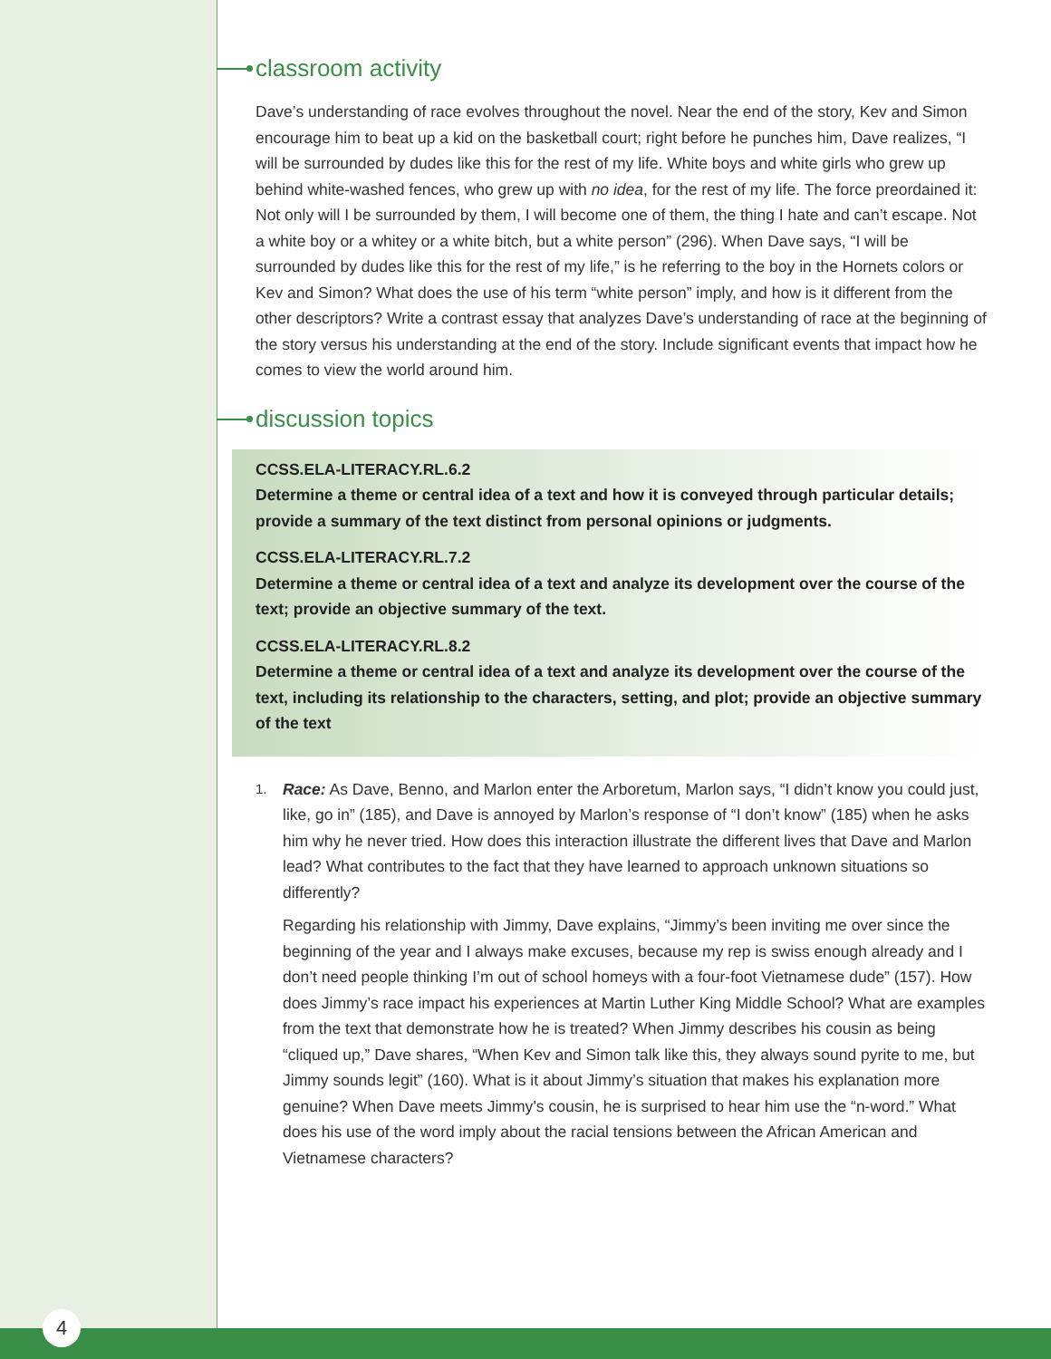classroom activity
Dave’s understanding of race evolves throughout the novel. Near the end of the story, Kev and Simon encourage him to beat up a kid on the basketball court; right before he punches him, Dave realizes, “I will be surrounded by dudes like this for the rest of my life. White boys and white girls who grew up behind white-washed fences, who grew up with no idea, for the rest of my life. The force preordained it: Not only will I be surrounded by them, I will become one of them, the thing I hate and can’t escape. Not a white boy or a whitey or a white bitch, but a white person” (296). When Dave says, “I will be surrounded by dudes like this for the rest of my life,” is he referring to the boy in the Hornets colors or Kev and Simon? What does the use of his term “white person” imply, and how is it different from the other descriptors? Write a contrast essay that analyzes Dave’s understanding of race at the beginning of the story versus his understanding at the end of the story. Include significant events that impact how he comes to view the world around him.
discussion topics
CCSS.ELA-LITERACY.RL.6.2
Determine a theme or central idea of a text and how it is conveyed through particular details; provide a summary of the text distinct from personal opinions or judgments.
CCSS.ELA-LITERACY.RL.7.2
Determine a theme or central idea of a text and analyze its development over the course of the text; provide an objective summary of the text.
CCSS.ELA-LITERACY.RL.8.2
Determine a theme or central idea of a text and analyze its development over the course of the text, including its relationship to the characters, setting, and plot; provide an objective summary of the text
1.
Race: As Dave, Benno, and Marlon enter the Arboretum, Marlon says, “I didn’t know you could just, like, go in” (185), and Dave is annoyed by Marlon’s response of “I don’t know” (185) when he asks him why he never tried. How does this interaction illustrate the different lives that Dave and Marlon lead? What contributes to the fact that they have learned to approach unknown situations so differently?
Regarding his relationship with Jimmy, Dave explains, “Jimmy’s been inviting me over since the beginning of the year and I always make excuses, because my rep is swiss enough already and I don’t need people thinking I’m out of school homeys with a four-foot Vietnamese dude” (157). How does Jimmy’s race impact his experiences at Martin Luther King Middle School? What are examples from the text that demonstrate how he is treated? When Jimmy describes his cousin as being “cliqued up,” Dave shares, “When Kev and Simon talk like this, they always sound pyrite to me, but Jimmy sounds legit” (160). What is it about Jimmy’s situation that makes his explanation more genuine? When Dave meets Jimmy’s cousin, he is surprised to hear him use the “n-word.” What does his use of the word imply about the racial tensions between the African American and Vietnamese characters?
4